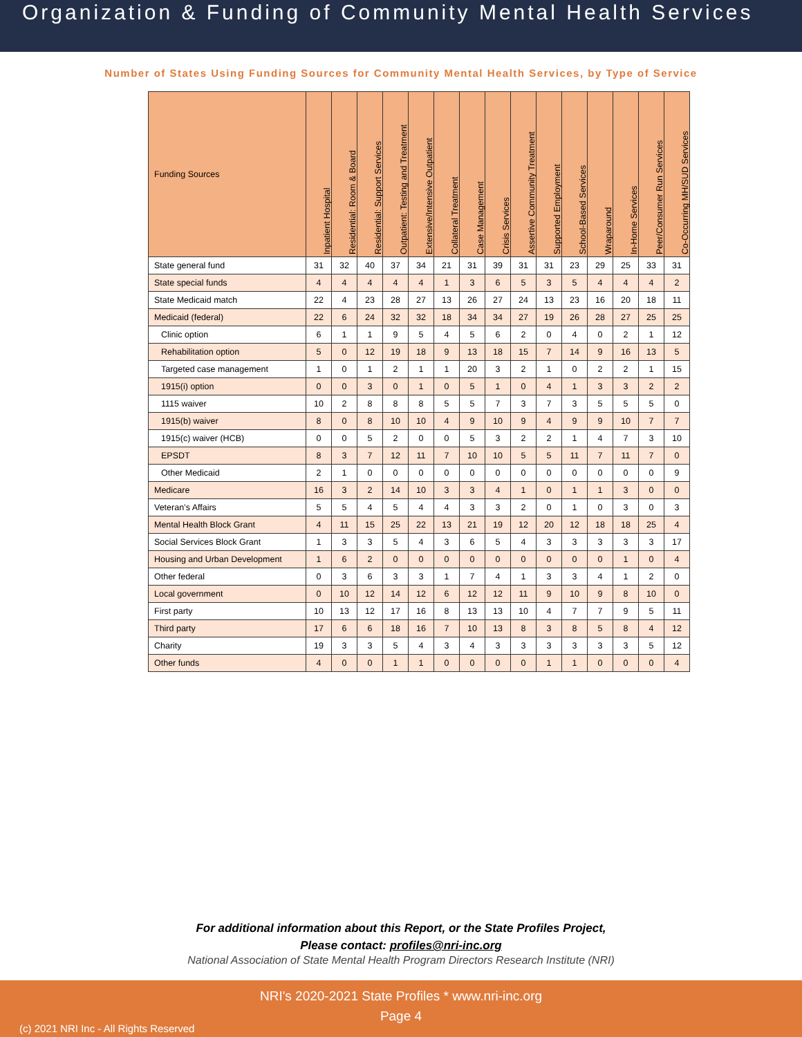Organization & Funding of Community Mental Health Services
Number of States Using Funding Sources for Community Mental Health Services, by Type of Service
| Funding Sources | Inpatient Hospital | Residential: Room & Board | Residential: Support Services | Outpatient: Testing and Treatment | Extensive/Intensive Outpatient | Collateral Treatment | Case Management | Crisis Services | Assertive Community Treatment | Supported Employment | School-Based Services | Wraparound | In-Home Services | Peer/Consumer Run Services | Co-Occurring MH/SUD Services |
| --- | --- | --- | --- | --- | --- | --- | --- | --- | --- | --- | --- | --- | --- | --- | --- |
| State general fund | 31 | 32 | 40 | 37 | 34 | 21 | 31 | 39 | 31 | 31 | 23 | 29 | 25 | 33 | 31 |
| State special funds | 4 | 4 | 4 | 4 | 4 | 1 | 3 | 6 | 5 | 3 | 5 | 4 | 4 | 4 | 2 |
| State Medicaid match | 22 | 4 | 23 | 28 | 27 | 13 | 26 | 27 | 24 | 13 | 23 | 16 | 20 | 18 | 11 |
| Medicaid (federal) | 22 | 6 | 24 | 32 | 32 | 18 | 34 | 34 | 27 | 19 | 26 | 28 | 27 | 25 | 25 |
| Clinic option | 6 | 1 | 1 | 9 | 5 | 4 | 5 | 6 | 2 | 0 | 4 | 0 | 2 | 1 | 12 |
| Rehabilitation option | 5 | 0 | 12 | 19 | 18 | 9 | 13 | 18 | 15 | 7 | 14 | 9 | 16 | 13 | 5 |
| Targeted case management | 1 | 0 | 1 | 2 | 1 | 1 | 20 | 3 | 2 | 1 | 0 | 2 | 2 | 1 | 15 |
| 1915(i) option | 0 | 0 | 3 | 0 | 1 | 0 | 5 | 1 | 0 | 4 | 1 | 3 | 3 | 2 | 2 |
| 1115 waiver | 10 | 2 | 8 | 8 | 8 | 5 | 5 | 7 | 3 | 7 | 3 | 5 | 5 | 5 | 0 |
| 1915(b) waiver | 8 | 0 | 8 | 10 | 10 | 4 | 9 | 10 | 9 | 4 | 9 | 9 | 10 | 7 | 7 |
| 1915(c) waiver (HCB) | 0 | 0 | 5 | 2 | 0 | 0 | 5 | 3 | 2 | 2 | 1 | 4 | 7 | 3 | 10 |
| EPSDT | 8 | 3 | 7 | 12 | 11 | 7 | 10 | 10 | 5 | 5 | 11 | 7 | 11 | 7 | 0 |
| Other Medicaid | 2 | 1 | 0 | 0 | 0 | 0 | 0 | 0 | 0 | 0 | 0 | 0 | 0 | 0 | 9 |
| Medicare | 16 | 3 | 2 | 14 | 10 | 3 | 3 | 4 | 1 | 0 | 1 | 1 | 3 | 0 | 0 |
| Veteran’s Affairs | 5 | 5 | 4 | 5 | 4 | 4 | 3 | 3 | 2 | 0 | 1 | 0 | 3 | 0 | 3 |
| Mental Health Block Grant | 4 | 11 | 15 | 25 | 22 | 13 | 21 | 19 | 12 | 20 | 12 | 18 | 18 | 25 | 4 |
| Social Services Block Grant | 1 | 3 | 3 | 5 | 4 | 3 | 6 | 5 | 4 | 3 | 3 | 3 | 3 | 3 | 17 |
| Housing and Urban Development | 1 | 6 | 2 | 0 | 0 | 0 | 0 | 0 | 0 | 0 | 0 | 0 | 1 | 0 | 4 |
| Other federal | 0 | 3 | 6 | 3 | 3 | 1 | 7 | 4 | 1 | 3 | 3 | 4 | 1 | 2 | 0 |
| Local government | 0 | 10 | 12 | 14 | 12 | 6 | 12 | 12 | 11 | 9 | 10 | 9 | 8 | 10 | 0 |
| First party | 10 | 13 | 12 | 17 | 16 | 8 | 13 | 13 | 10 | 4 | 7 | 7 | 9 | 5 | 11 |
| Third party | 17 | 6 | 6 | 18 | 16 | 7 | 10 | 13 | 8 | 3 | 8 | 5 | 8 | 4 | 12 |
| Charity | 19 | 3 | 3 | 5 | 4 | 3 | 4 | 3 | 3 | 3 | 3 | 3 | 3 | 5 | 12 |
| Other funds | 4 | 0 | 0 | 1 | 1 | 0 | 0 | 0 | 0 | 1 | 1 | 0 | 0 | 0 | 4 |
For additional information about this Report, or the State Profiles Project,
Please contact: profiles@nri-inc.org
National Association of State Mental Health Program Directors Research Institute (NRI)
NRI's 2020-2021 State Profiles * www.nri-inc.org
Page 4
(c) 2021 NRI Inc - All Rights Reserved